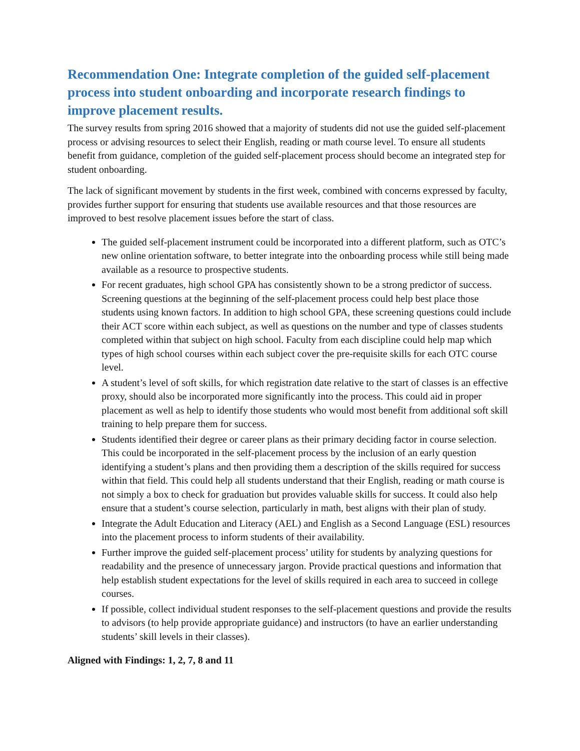Recommendation One: Integrate completion of the guided self-placement process into student onboarding and incorporate research findings to improve placement results.
The survey results from spring 2016 showed that a majority of students did not use the guided self-placement process or advising resources to select their English, reading or math course level. To ensure all students benefit from guidance, completion of the guided self-placement process should become an integrated step for student onboarding.
The lack of significant movement by students in the first week, combined with concerns expressed by faculty, provides further support for ensuring that students use available resources and that those resources are improved to best resolve placement issues before the start of class.
The guided self-placement instrument could be incorporated into a different platform, such as OTC’s new online orientation software, to better integrate into the onboarding process while still being made available as a resource to prospective students.
For recent graduates, high school GPA has consistently shown to be a strong predictor of success. Screening questions at the beginning of the self-placement process could help best place those students using known factors. In addition to high school GPA, these screening questions could include their ACT score within each subject, as well as questions on the number and type of classes students completed within that subject on high school. Faculty from each discipline could help map which types of high school courses within each subject cover the pre-requisite skills for each OTC course level.
A student’s level of soft skills, for which registration date relative to the start of classes is an effective proxy, should also be incorporated more significantly into the process. This could aid in proper placement as well as help to identify those students who would most benefit from additional soft skill training to help prepare them for success.
Students identified their degree or career plans as their primary deciding factor in course selection. This could be incorporated in the self-placement process by the inclusion of an early question identifying a student’s plans and then providing them a description of the skills required for success within that field. This could help all students understand that their English, reading or math course is not simply a box to check for graduation but provides valuable skills for success. It could also help ensure that a student’s course selection, particularly in math, best aligns with their plan of study.
Integrate the Adult Education and Literacy (AEL) and English as a Second Language (ESL) resources into the placement process to inform students of their availability.
Further improve the guided self-placement process’ utility for students by analyzing questions for readability and the presence of unnecessary jargon. Provide practical questions and information that help establish student expectations for the level of skills required in each area to succeed in college courses.
If possible, collect individual student responses to the self-placement questions and provide the results to advisors (to help provide appropriate guidance) and instructors (to have an earlier understanding students’ skill levels in their classes).
Aligned with Findings: 1, 2, 7, 8 and 11